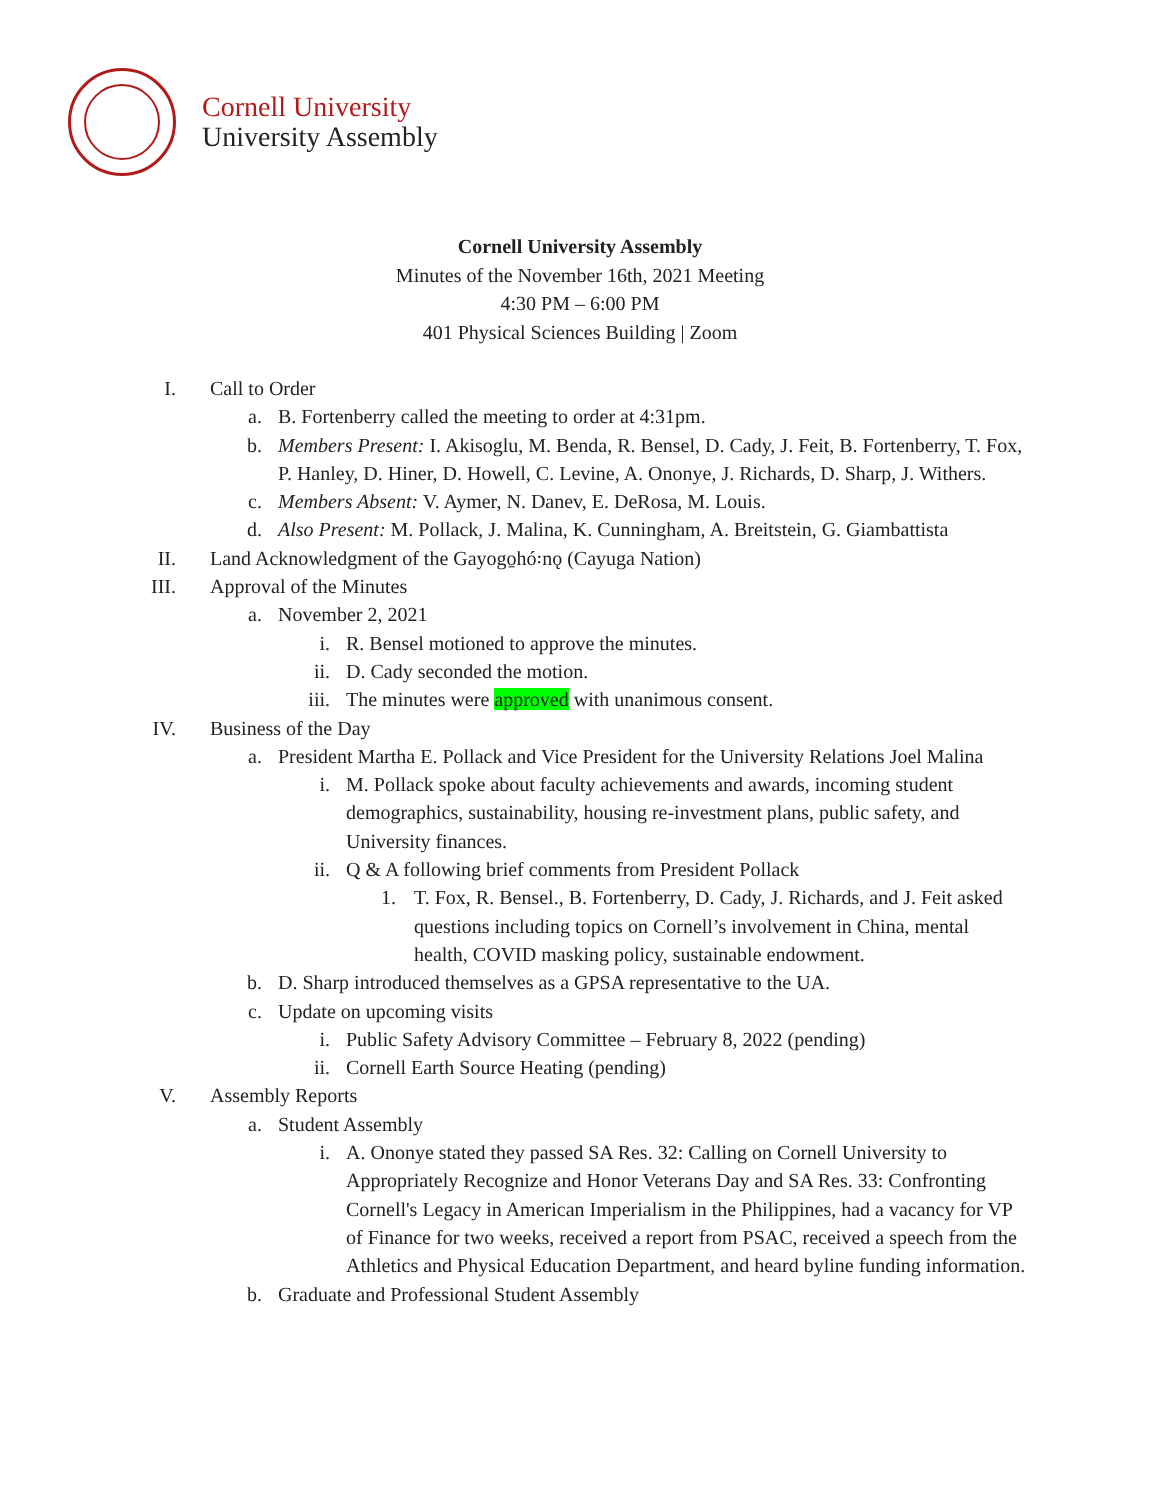Cornell University
University Assembly
Cornell University Assembly
Minutes of the November 16th, 2021 Meeting
4:30 PM – 6:00 PM
401 Physical Sciences Building | Zoom
I. Call to Order
a. B. Fortenberry called the meeting to order at 4:31pm.
b. Members Present: I. Akisoglu, M. Benda, R. Bensel, D. Cady, J. Feit, B. Fortenberry, T. Fox, P. Hanley, D. Hiner, D. Howell, C. Levine, A. Ononye, J. Richards, D. Sharp, J. Withers.
c. Members Absent: V. Aymer, N. Danev, E. DeRosa, M. Louis.
d. Also Present: M. Pollack, J. Malina, K. Cunningham, A. Breitstein, G. Giambattista
II. Land Acknowledgment of the Gayogo̱hó꞉nǫ (Cayuga Nation)
III. Approval of the Minutes
a. November 2, 2021
i. R. Bensel motioned to approve the minutes.
ii. D. Cady seconded the motion.
iii. The minutes were approved with unanimous consent.
IV. Business of the Day
a. President Martha E. Pollack and Vice President for the University Relations Joel Malina
i. M. Pollack spoke about faculty achievements and awards, incoming student demographics, sustainability, housing re-investment plans, public safety, and University finances.
ii. Q & A following brief comments from President Pollack
1. T. Fox, R. Bensel., B. Fortenberry, D. Cady, J. Richards, and J. Feit asked questions including topics on Cornell’s involvement in China, mental health, COVID masking policy, sustainable endowment.
b. D. Sharp introduced themselves as a GPSA representative to the UA.
c. Update on upcoming visits
i. Public Safety Advisory Committee – February 8, 2022 (pending)
ii. Cornell Earth Source Heating (pending)
V. Assembly Reports
a. Student Assembly
i. A. Ononye stated they passed SA Res. 32: Calling on Cornell University to Appropriately Recognize and Honor Veterans Day and SA Res. 33: Confronting Cornell's Legacy in American Imperialism in the Philippines, had a vacancy for VP of Finance for two weeks, received a report from PSAC, received a speech from the Athletics and Physical Education Department, and heard byline funding information.
b. Graduate and Professional Student Assembly